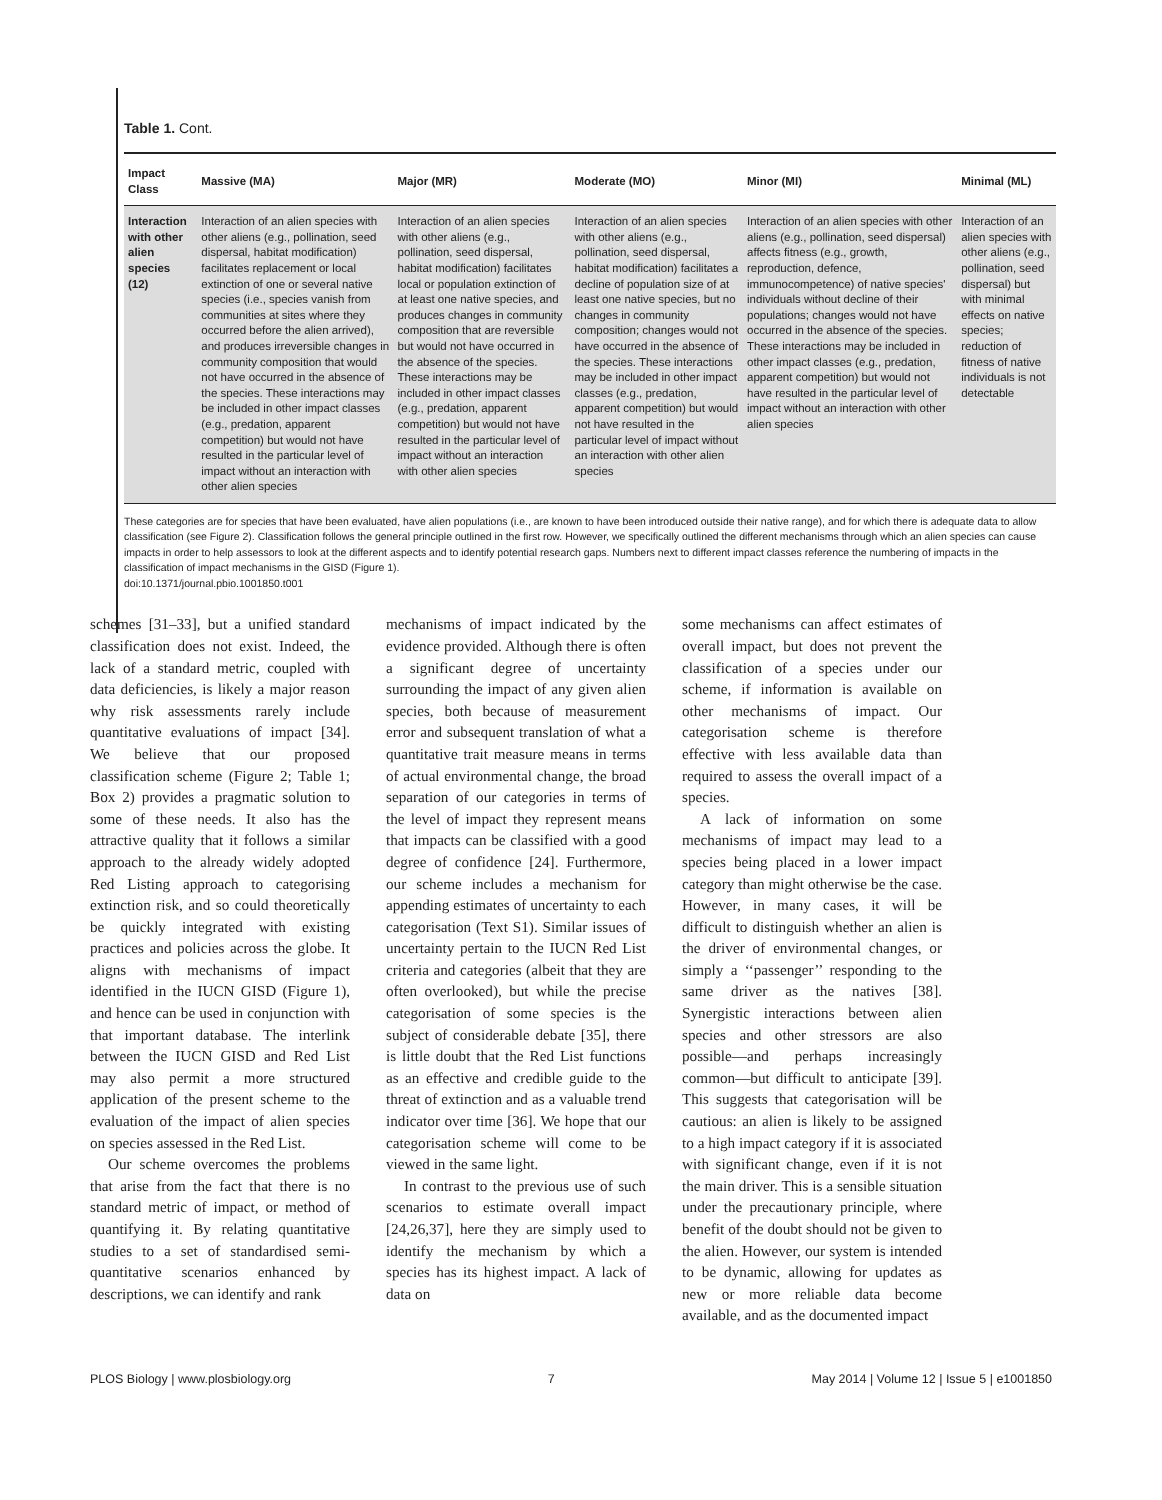Table 1. Cont.
| Impact Class | Massive (MA) | Major (MR) | Moderate (MO) | Minor (MI) | Minimal (ML) |
| --- | --- | --- | --- | --- | --- |
| Interaction with other alien species (12) | Interaction of an alien species with other aliens (e.g., pollination, seed dispersal, habitat modification) facilitates replacement or local extinction of one or several native species (i.e., species vanish from communities at sites where they occurred before the alien arrived), and produces irreversible changes in community composition that would not have occurred in the absence of the species. These interactions may be included in other impact classes (e.g., predation, apparent competition) but would not have resulted in the particular level of impact without an interaction with other alien species | Interaction of an alien species with other aliens (e.g., pollination, seed dispersal, habitat modification) facilitates local or population extinction of at least one native species, and produces changes in community composition that are reversible but would not have occurred in the absence of the species. These interactions may be included in other impact classes (e.g., predation, apparent competition) but would not have resulted in the particular level of impact without an interaction with other alien species | Interaction of an alien species with other aliens (e.g., pollination, seed dispersal, habitat modification) facilitates a decline of population size of at least one native species, but no changes in community composition; changes would not have occurred in the absence of the species. These interactions may be included in other impact classes (e.g., predation, apparent competition) but would not have resulted in the particular level of impact without an interaction with other alien species | Interaction of an alien species with other aliens (e.g., pollination, seed dispersal) affects fitness (e.g., growth, reproduction, defence, immunocompetence) of native species' individuals without decline of their populations; changes would not have occurred in the absence of the species. These interactions may be included in other impact classes (e.g., predation, apparent competition) but would not have resulted in the particular level of impact without an interaction with other alien species | Interaction of an alien species with other aliens (e.g., pollination, seed dispersal) but with minimal effects on native species; reduction of fitness of native individuals is not detectable |
These categories are for species that have been evaluated, have alien populations (i.e., are known to have been introduced outside their native range), and for which there is adequate data to allow classification (see Figure 2). Classification follows the general principle outlined in the first row. However, we specifically outlined the different mechanisms through which an alien species can cause impacts in order to help assessors to look at the different aspects and to identify potential research gaps. Numbers next to different impact classes reference the numbering of impacts in the classification of impact mechanisms in the GISD (Figure 1).
doi:10.1371/journal.pbio.1001850.t001
schemes [31–33], but a unified standard classification does not exist. Indeed, the lack of a standard metric, coupled with data deficiencies, is likely a major reason why risk assessments rarely include quantitative evaluations of impact [34]. We believe that our proposed classification scheme (Figure 2; Table 1; Box 2) provides a pragmatic solution to some of these needs. It also has the attractive quality that it follows a similar approach to the already widely adopted Red Listing approach to categorising extinction risk, and so could theoretically be quickly integrated with existing practices and policies across the globe. It aligns with mechanisms of impact identified in the IUCN GISD (Figure 1), and hence can be used in conjunction with that important database. The interlink between the IUCN GISD and Red List may also permit a more structured application of the present scheme to the evaluation of the impact of alien species on species assessed in the Red List.
Our scheme overcomes the problems that arise from the fact that there is no standard metric of impact, or method of quantifying it. By relating quantitative studies to a set of standardised semi-quantitative scenarios enhanced by descriptions, we can identify and rank
mechanisms of impact indicated by the evidence provided. Although there is often a significant degree of uncertainty surrounding the impact of any given alien species, both because of measurement error and subsequent translation of what a quantitative trait measure means in terms of actual environmental change, the broad separation of our categories in terms of the level of impact they represent means that impacts can be classified with a good degree of confidence [24]. Furthermore, our scheme includes a mechanism for appending estimates of uncertainty to each categorisation (Text S1). Similar issues of uncertainty pertain to the IUCN Red List criteria and categories (albeit that they are often overlooked), but while the precise categorisation of some species is the subject of considerable debate [35], there is little doubt that the Red List functions as an effective and credible guide to the threat of extinction and as a valuable trend indicator over time [36]. We hope that our categorisation scheme will come to be viewed in the same light.
In contrast to the previous use of such scenarios to estimate overall impact [24,26,37], here they are simply used to identify the mechanism by which a species has its highest impact. A lack of data on
some mechanisms can affect estimates of overall impact, but does not prevent the classification of a species under our scheme, if information is available on other mechanisms of impact. Our categorisation scheme is therefore effective with less available data than required to assess the overall impact of a species.
A lack of information on some mechanisms of impact may lead to a species being placed in a lower impact category than might otherwise be the case. However, in many cases, it will be difficult to distinguish whether an alien is the driver of environmental changes, or simply a ‘‘passenger’’ responding to the same driver as the natives [38]. Synergistic interactions between alien species and other stressors are also possible—and perhaps increasingly common—but difficult to anticipate [39]. This suggests that categorisation will be cautious: an alien is likely to be assigned to a high impact category if it is associated with significant change, even if it is not the main driver. This is a sensible situation under the precautionary principle, where benefit of the doubt should not be given to the alien. However, our system is intended to be dynamic, allowing for updates as new or more reliable data become available, and as the documented impact
PLOS Biology | www.plosbiology.org 7 May 2014 | Volume 12 | Issue 5 | e1001850